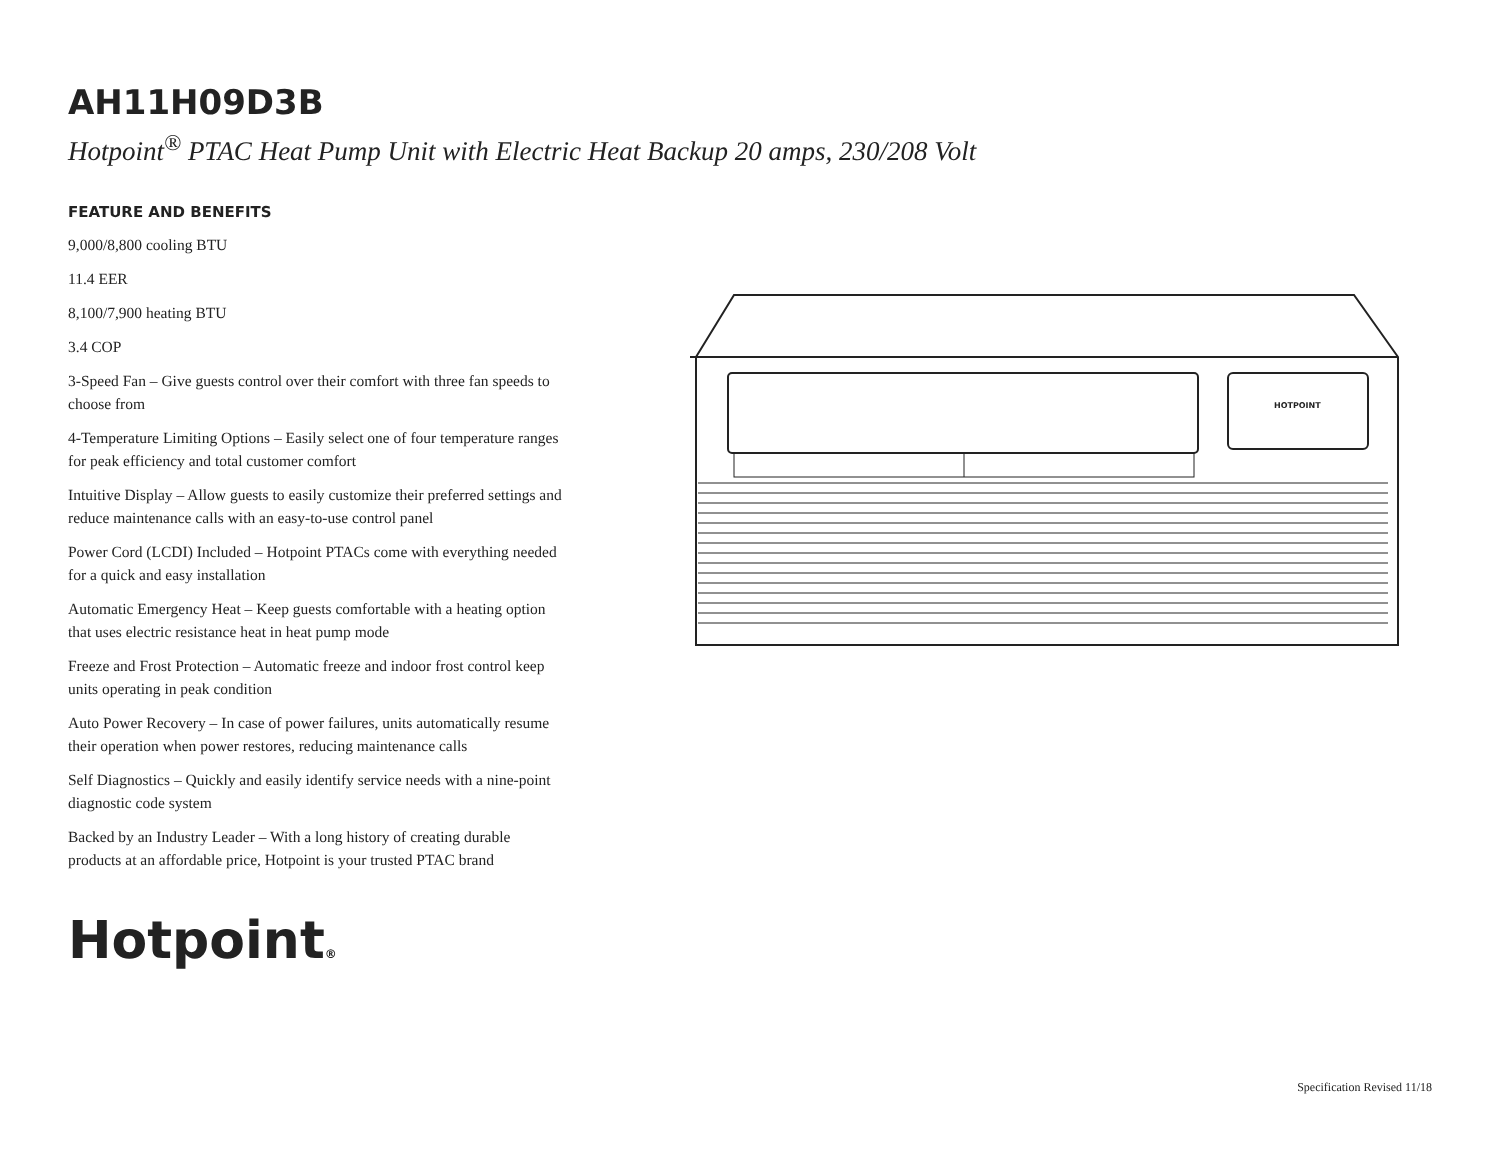AH11H09D3B
Hotpoint<sup>®</sup> PTAC Heat Pump Unit with Electric Heat Backup 20 amps, 230/208 Volt
FEATURE AND BENEFITS
9,000/8,800 cooling BTU
11.4 EER
8,100/7,900 heating BTU
3.4 COP
3-Speed Fan – Give guests control over their comfort with three fan speeds to choose from
4-Temperature Limiting Options – Easily select one of four temperature ranges for peak efficiency and total customer comfort
Intuitive Display – Allow guests to easily customize their preferred settings and reduce maintenance calls with an easy-to-use control panel
Power Cord (LCDI) Included – Hotpoint PTACs come with everything needed for a quick and easy installation
Automatic Emergency Heat – Keep guests comfortable with a heating option that uses electric resistance heat in heat pump mode
Freeze and Frost Protection – Automatic freeze and indoor frost control keep units operating in peak condition
Auto Power Recovery – In case of power failures, units automatically resume their operation when power restores, reducing maintenance calls
Self Diagnostics – Quickly and easily identify service needs with a nine-point diagnostic code system
Backed by an Industry Leader – With a long history of creating durable products at an affordable price, Hotpoint is your trusted PTAC brand
HOTPOINT
Hotpoint®
Specification Revised 11/18